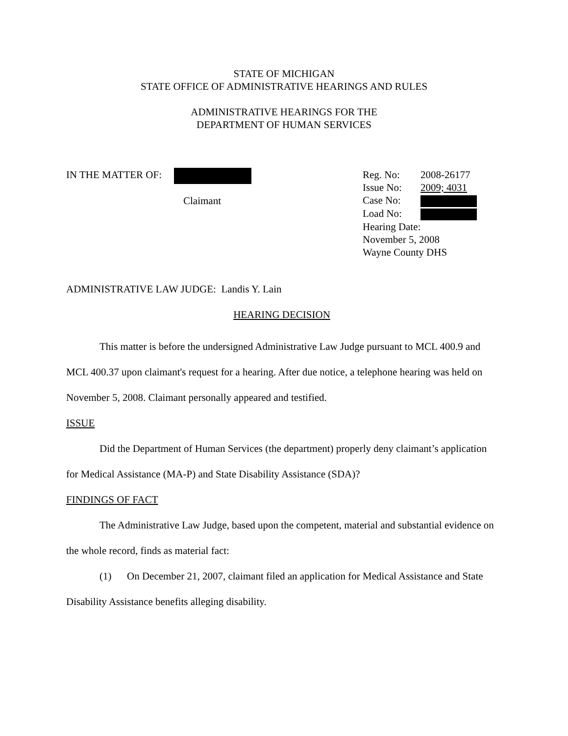STATE OF MICHIGAN
STATE OFFICE OF ADMINISTRATIVE HEARINGS AND RULES
ADMINISTRATIVE HEARINGS FOR THE
DEPARTMENT OF HUMAN SERVICES
IN THE MATTER OF:
Claimant
Reg. No: 2008-26177
Issue No: 2009; 4031
Case No:
Load No:
Hearing Date:
November 5, 2008
Wayne County DHS
ADMINISTRATIVE LAW JUDGE: Landis Y. Lain
HEARING DECISION
This matter is before the undersigned Administrative Law Judge pursuant to MCL 400.9 and MCL 400.37 upon claimant's request for a hearing. After due notice, a telephone hearing was held on November 5, 2008. Claimant personally appeared and testified.
ISSUE
Did the Department of Human Services (the department) properly deny claimant’s application for Medical Assistance (MA-P) and State Disability Assistance (SDA)?
FINDINGS OF FACT
The Administrative Law Judge, based upon the competent, material and substantial evidence on the whole record, finds as material fact:
(1) On December 21, 2007, claimant filed an application for Medical Assistance and State Disability Assistance benefits alleging disability.